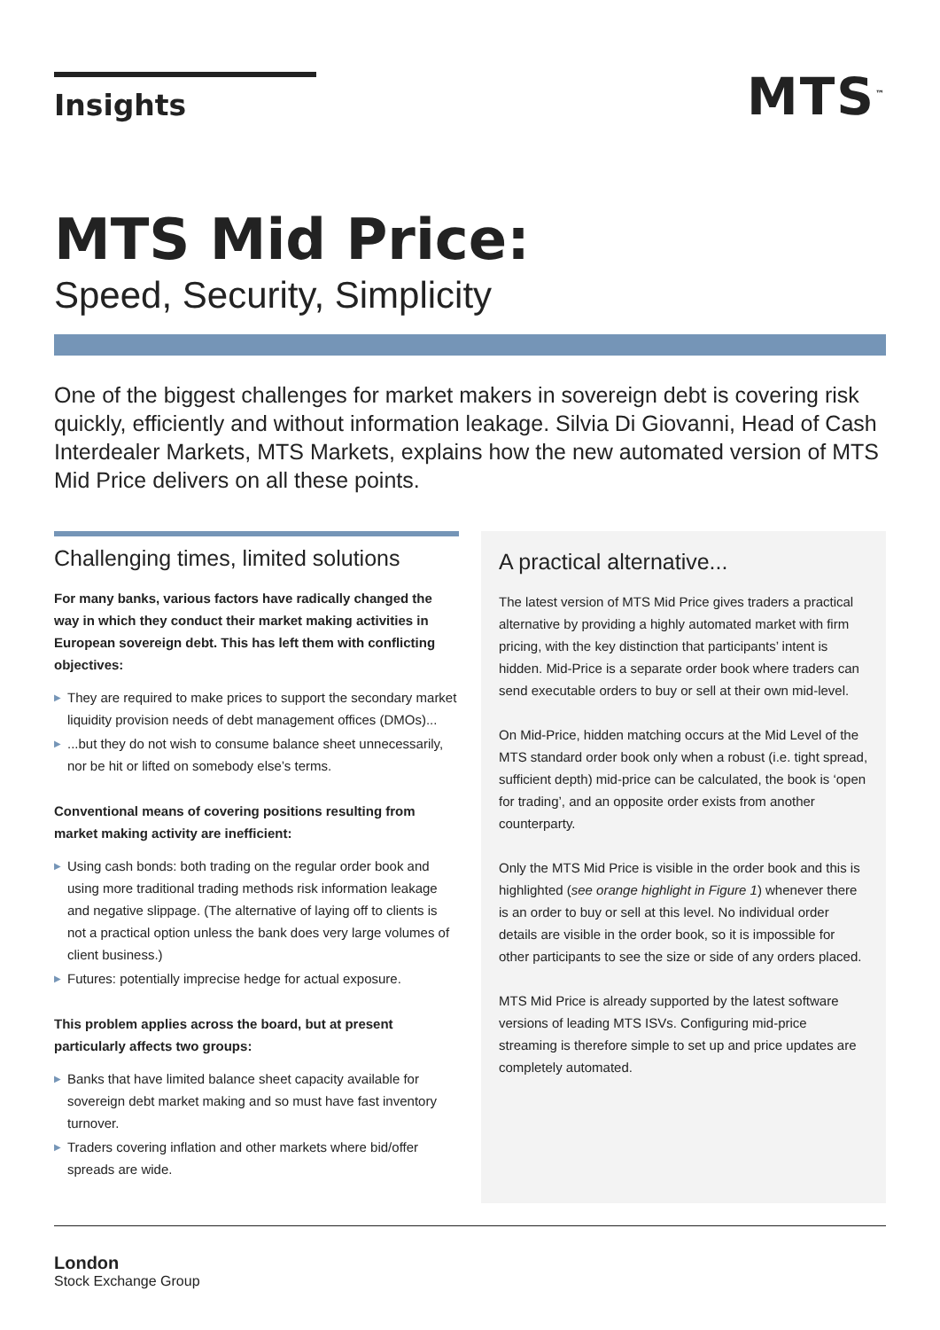Insights
MTS<sup>™</sup>
MTS Mid Price:
Speed, Security, Simplicity
One of the biggest challenges for market makers in sovereign debt is covering risk quickly, efficiently and without information leakage. Silvia Di Giovanni, Head of Cash Interdealer Markets, MTS Markets, explains how the new automated version of MTS Mid Price delivers on all these points.
Challenging times, limited solutions
For many banks, various factors have radically changed the way in which they conduct their market making activities in European sovereign debt. This has left them with conflicting objectives:
▶ They are required to make prices to support the secondary market liquidity provision needs of debt management offices (DMOs)...
▶...but they do not wish to consume balance sheet unnecessarily, nor be hit or lifted on somebody else’s terms.
Conventional means of covering positions resulting from market making activity are inefficient:
▶ Using cash bonds: both trading on the regular order book and using more traditional trading methods risk information leakage and negative slippage. (The alternative of laying off to clients is not a practical option unless the bank does very large volumes of client business.)
▶ Futures: potentially imprecise hedge for actual exposure.
This problem applies across the board, but at present particularly affects two groups:
▶ Banks that have limited balance sheet capacity available for sovereign debt market making and so must have fast inventory turnover.
▶ Traders covering inflation and other markets where bid/offer spreads are wide.
A practical alternative...
The latest version of MTS Mid Price gives traders a practical alternative by providing a highly automated market with firm pricing, with the key distinction that participants’ intent is hidden. Mid-Price is a separate order book where traders can send executable orders to buy or sell at their own mid-level.
On Mid-Price, hidden matching occurs at the Mid Level of the MTS standard order book only when a robust (i.e. tight spread, sufficient depth) mid-price can be calculated, the book is ‘open for trading’, and an opposite order exists from another counterparty.
Only the MTS Mid Price is visible in the order book and this is highlighted (see orange highlight in Figure 1) whenever there is an order to buy or sell at this level. No individual order details are visible in the order book, so it is impossible for other participants to see the size or side of any orders placed.
MTS Mid Price is already supported by the latest software versions of leading MTS ISVs. Configuring mid-price streaming is therefore simple to set up and price updates are completely automated.
London
Stock Exchange Group